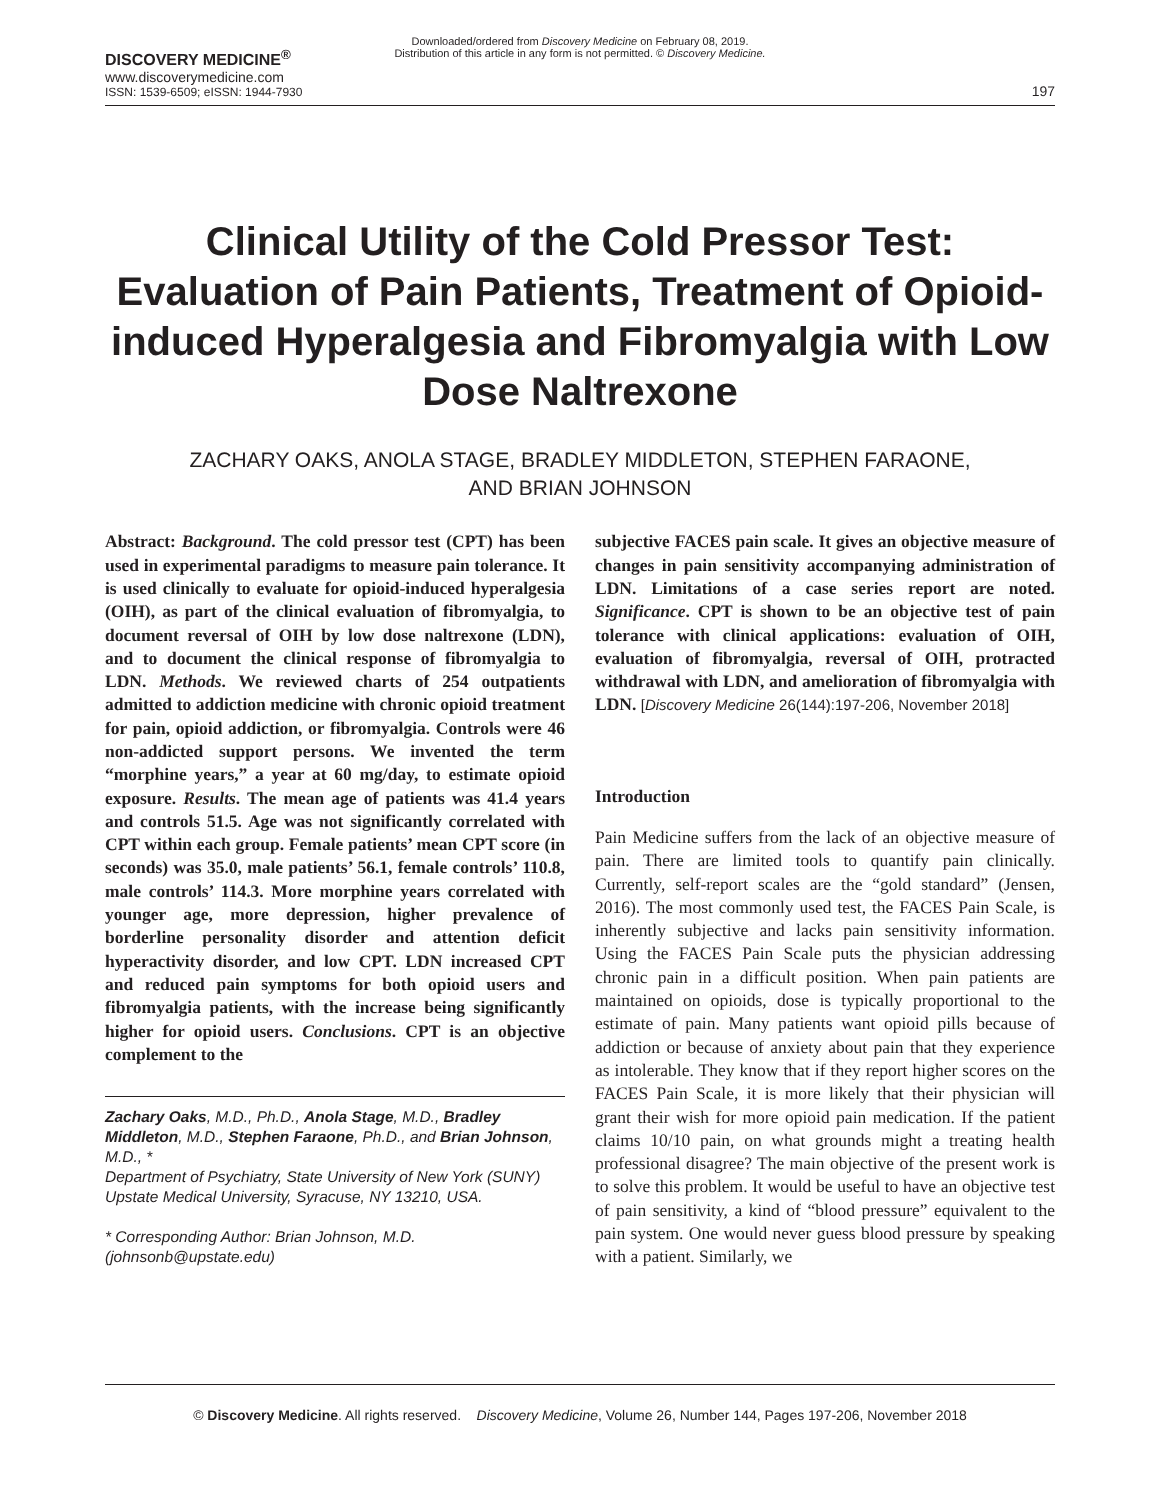Downloaded/ordered from Discovery Medicine on February 08, 2019.
Distribution of this article in any form is not permitted. © Discovery Medicine.
DISCOVERY MEDICINE<sup>®</sup>
www.discoverymedicine.com
ISSN: 1539-6509; eISSN: 1944-7930
197
Clinical Utility of the Cold Pressor Test: Evaluation of Pain Patients, Treatment of Opioid-induced Hyperalgesia and Fibromyalgia with Low Dose Naltrexone
ZACHARY OAKS, ANOLA STAGE, BRADLEY MIDDLETON, STEPHEN FARAONE,
AND BRIAN JOHNSON
Abstract: Background. The cold pressor test (CPT) has been used in experimental paradigms to measure pain tolerance. It is used clinically to evaluate for opioid-induced hyperalgesia (OIH), as part of the clinical evaluation of fibromyalgia, to document reversal of OIH by low dose naltrexone (LDN), and to document the clinical response of fibromyalgia to LDN. Methods. We reviewed charts of 254 outpatients admitted to addiction medicine with chronic opioid treatment for pain, opioid addiction, or fibromyalgia. Controls were 46 non-addicted support persons. We invented the term “morphine years,” a year at 60 mg/day, to estimate opioid exposure. Results. The mean age of patients was 41.4 years and controls 51.5. Age was not significantly correlated with CPT within each group. Female patients’ mean CPT score (in seconds) was 35.0, male patients’ 56.1, female controls’ 110.8, male controls’ 114.3. More morphine years correlated with younger age, more depression, higher prevalence of borderline personality disorder and attention deficit hyperactivity disorder, and low CPT. LDN increased CPT and reduced pain symptoms for both opioid users and fibromyalgia patients, with the increase being significantly higher for opioid users. Conclusions. CPT is an objective complement to the
Zachary Oaks, M.D., Ph.D., Anola Stage, M.D., Bradley Middleton, M.D., Stephen Faraone, Ph.D., and Brian Johnson, M.D., *
Department of Psychiatry, State University of New York (SUNY) Upstate Medical University, Syracuse, NY 13210, USA.
* Corresponding Author: Brian Johnson, M.D. (johnsonb@upstate.edu)
subjective FACES pain scale. It gives an objective measure of changes in pain sensitivity accompanying administration of LDN. Limitations of a case series report are noted. Significance. CPT is shown to be an objective test of pain tolerance with clinical applications: evaluation of OIH, evaluation of fibromyalgia, reversal of OIH, protracted withdrawal with LDN, and amelioration of fibromyalgia with LDN. [Discovery Medicine 26(144):197-206, November 2018]
Introduction
Pain Medicine suffers from the lack of an objective measure of pain. There are limited tools to quantify pain clinically. Currently, self-report scales are the “gold standard” (Jensen, 2016). The most commonly used test, the FACES Pain Scale, is inherently subjective and lacks pain sensitivity information. Using the FACES Pain Scale puts the physician addressing chronic pain in a difficult position. When pain patients are maintained on opioids, dose is typically proportional to the estimate of pain. Many patients want opioid pills because of addiction or because of anxiety about pain that they experience as intolerable. They know that if they report higher scores on the FACES Pain Scale, it is more likely that their physician will grant their wish for more opioid pain medication. If the patient claims 10/10 pain, on what grounds might a treating health professional disagree? The main objective of the present work is to solve this problem. It would be useful to have an objective test of pain sensitivity, a kind of “blood pressure” equivalent to the pain system. One would never guess blood pressure by speaking with a patient. Similarly, we
© Discovery Medicine. All rights reserved. Discovery Medicine, Volume 26, Number 144, Pages 197-206, November 2018